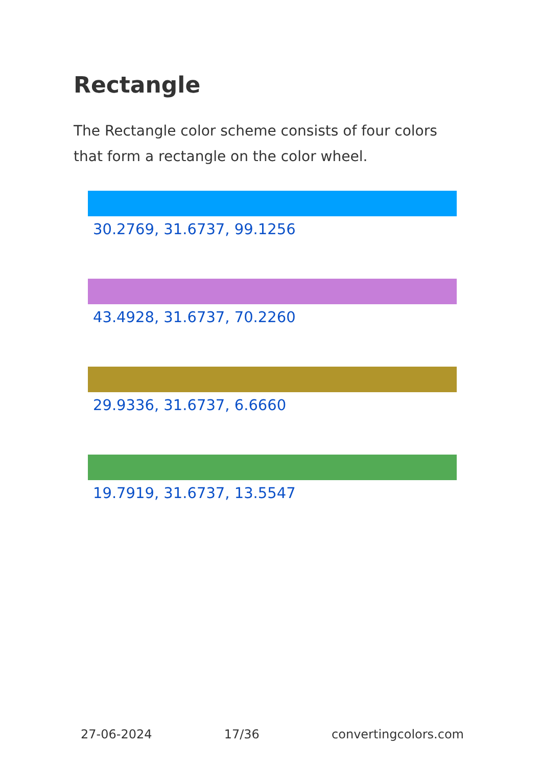Rectangle
The Rectangle color scheme consists of four colors that form a rectangle on the color wheel.
30.2769, 31.6737, 99.1256
43.4928, 31.6737, 70.2260
29.9336, 31.6737, 6.6660
19.7919, 31.6737, 13.5547
27-06-2024 17/36 convertingcolors.com